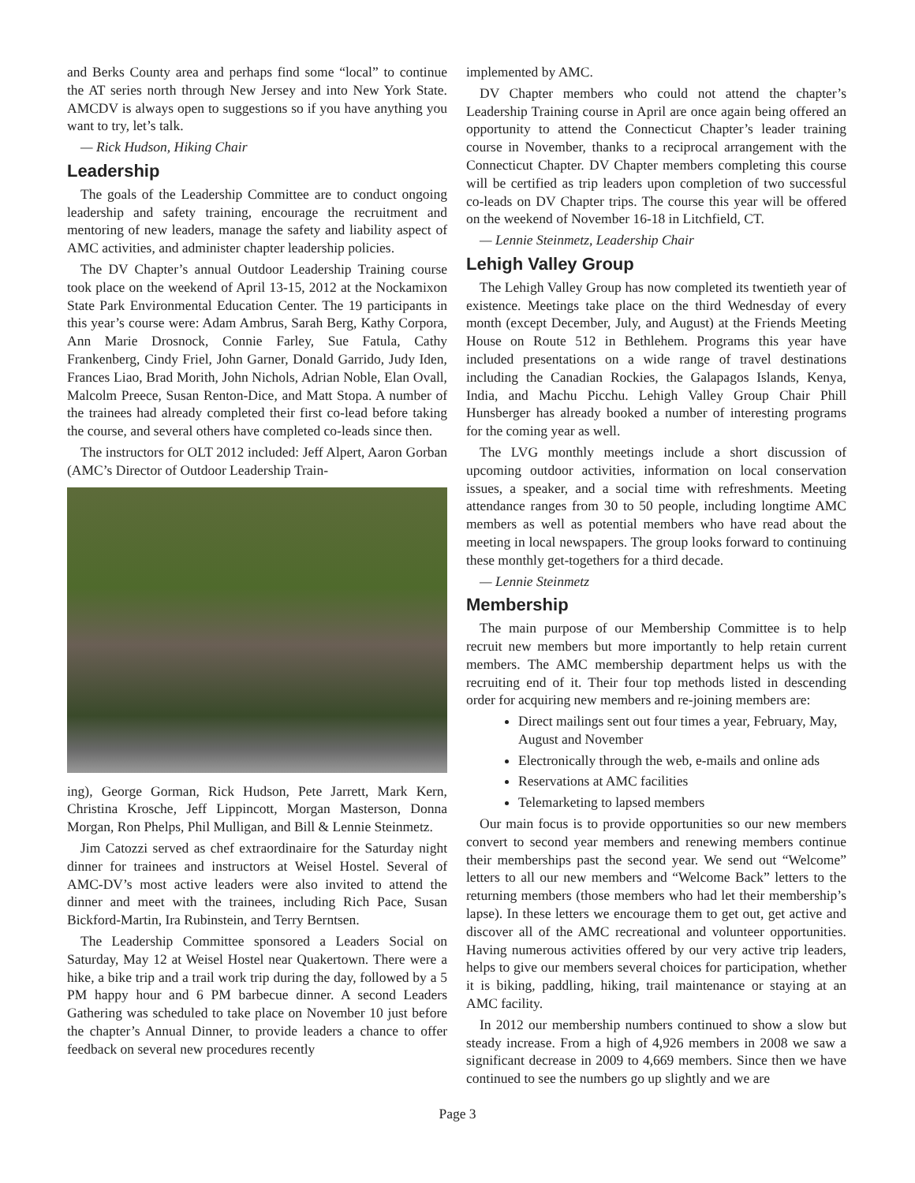and Berks County area and perhaps find some “local” to continue the AT series north through New Jersey and into New York State. AMCDV is always open to suggestions so if you have anything you want to try, let’s talk.
— Rick Hudson, Hiking Chair
Leadership
The goals of the Leadership Committee are to conduct ongoing leadership and safety training, encourage the recruitment and mentoring of new leaders, manage the safety and liability aspect of AMC activities, and administer chapter leadership policies.
The DV Chapter’s annual Outdoor Leadership Training course took place on the weekend of April 13-15, 2012 at the Nockamixon State Park Environmental Education Center. The 19 participants in this year’s course were: Adam Ambrus, Sarah Berg, Kathy Corpora, Ann Marie Drosnock, Connie Farley, Sue Fatula, Cathy Frankenberg, Cindy Friel, John Garner, Donald Garrido, Judy Iden, Frances Liao, Brad Morith, John Nichols, Adrian Noble, Elan Ovall, Malcolm Preece, Susan Renton-Dice, and Matt Stopa. A number of the trainees had already completed their first co-lead before taking the course, and several others have completed co-leads since then.
The instructors for OLT 2012 included: Jeff Alpert, Aaron Gorban (AMC’s Director of Outdoor Leadership Train-
ing), George Gorman, Rick Hudson, Pete Jarrett, Mark Kern, Christina Krosche, Jeff Lippincott, Morgan Masterson, Donna Morgan, Ron Phelps, Phil Mulligan, and Bill & Lennie Steinmetz.
Jim Catozzi served as chef extraordinaire for the Saturday night dinner for trainees and instructors at Weisel Hostel. Several of AMC-DV’s most active leaders were also invited to attend the dinner and meet with the trainees, including Rich Pace, Susan Bickford-Martin, Ira Rubinstein, and Terry Berntsen.
The Leadership Committee sponsored a Leaders Social on Saturday, May 12 at Weisel Hostel near Quakertown. There were a hike, a bike trip and a trail work trip during the day, followed by a 5 PM happy hour and 6 PM barbecue dinner. A second Leaders Gathering was scheduled to take place on November 10 just before the chapter’s Annual Dinner, to provide leaders a chance to offer feedback on several new procedures recently
implemented by AMC.
DV Chapter members who could not attend the chapter’s Leadership Training course in April are once again being offered an opportunity to attend the Connecticut Chapter’s leader training course in November, thanks to a reciprocal arrangement with the Connecticut Chapter. DV Chapter members completing this course will be certified as trip leaders upon completion of two successful co-leads on DV Chapter trips. The course this year will be offered on the weekend of November 16-18 in Litchfield, CT.
— Lennie Steinmetz, Leadership Chair
Lehigh Valley Group
The Lehigh Valley Group has now completed its twentieth year of existence. Meetings take place on the third Wednesday of every month (except December, July, and August) at the Friends Meeting House on Route 512 in Bethlehem. Programs this year have included presentations on a wide range of travel destinations including the Canadian Rockies, the Galapagos Islands, Kenya, India, and Machu Picchu. Lehigh Valley Group Chair Phill Hunsberger has already booked a number of interesting programs for the coming year as well.
The LVG monthly meetings include a short discussion of upcoming outdoor activities, information on local conservation issues, a speaker, and a social time with refreshments. Meeting attendance ranges from 30 to 50 people, including longtime AMC members as well as potential members who have read about the meeting in local newspapers. The group looks forward to continuing these monthly get-togethers for a third decade.
— Lennie Steinmetz
Membership
The main purpose of our Membership Committee is to help recruit new members but more importantly to help retain current members. The AMC membership department helps us with the recruiting end of it. Their four top methods listed in descending order for acquiring new members and re-joining members are:
Direct mailings sent out four times a year, February, May, August and November
Electronically through the web, e-mails and online ads
Reservations at AMC facilities
Telemarketing to lapsed members
Our main focus is to provide opportunities so our new members convert to second year members and renewing members continue their memberships past the second year. We send out “Welcome” letters to all our new members and “Welcome Back” letters to the returning members (those members who had let their membership’s lapse). In these letters we encourage them to get out, get active and discover all of the AMC recreational and volunteer opportunities. Having numerous activities offered by our very active trip leaders, helps to give our members several choices for participation, whether it is biking, paddling, hiking, trail maintenance or staying at an AMC facility.
In 2012 our membership numbers continued to show a slow but steady increase. From a high of 4,926 members in 2008 we saw a significant decrease in 2009 to 4,669 members. Since then we have continued to see the numbers go up slightly and we are
Page 3